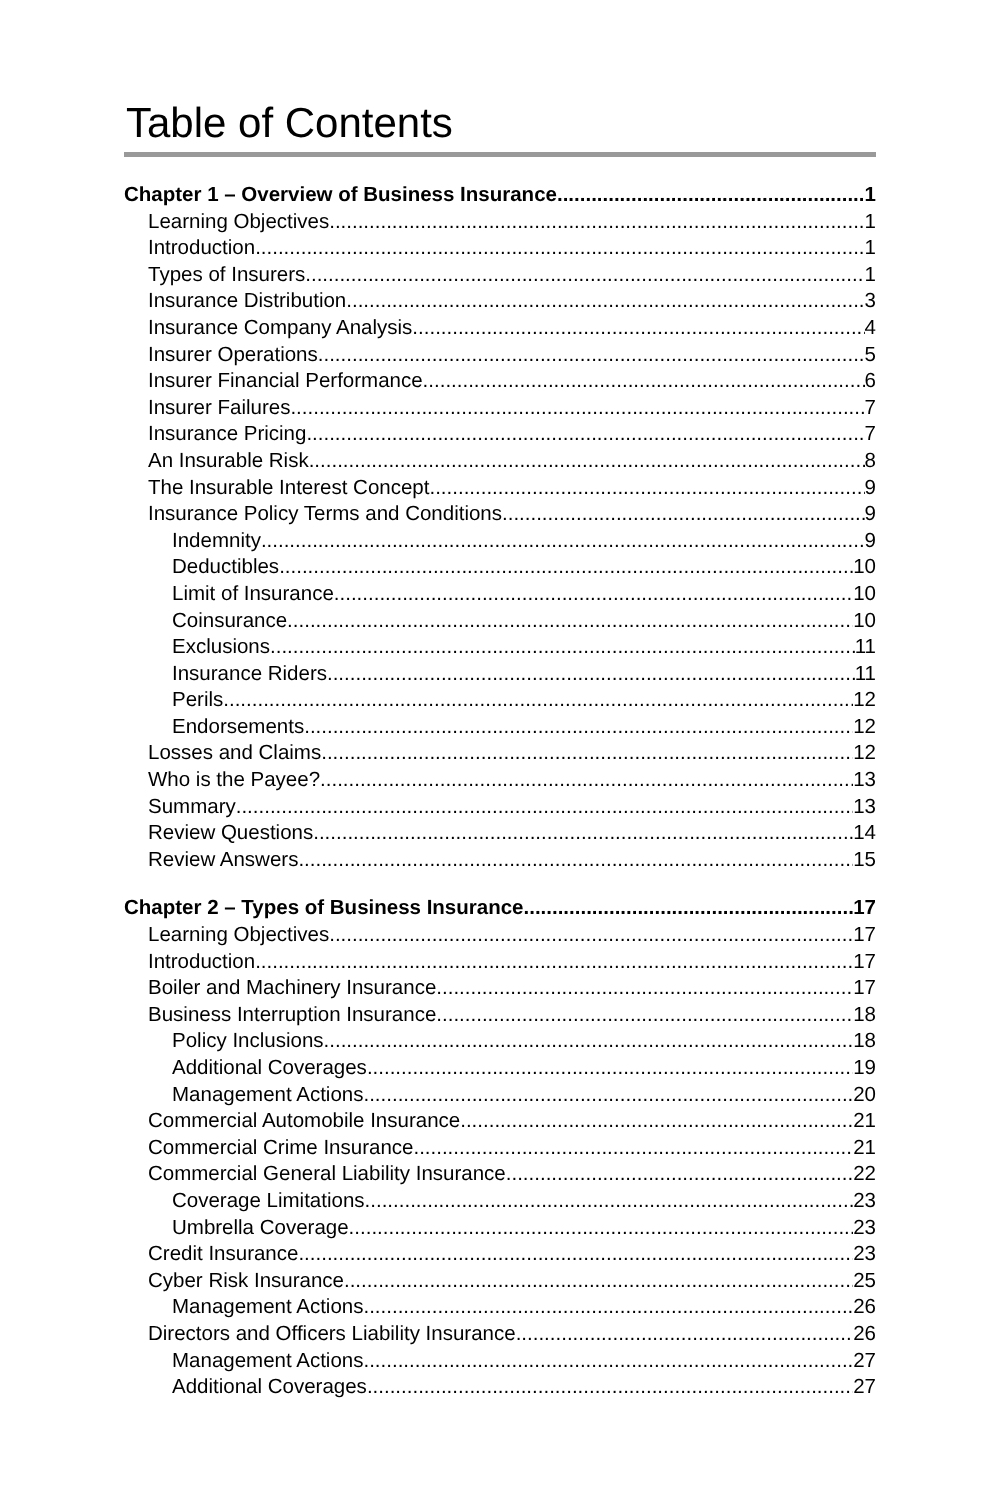Table of Contents
Chapter 1 – Overview of Business Insurance 1
Learning Objectives 1
Introduction 1
Types of Insurers 1
Insurance Distribution 3
Insurance Company Analysis 4
Insurer Operations 5
Insurer Financial Performance 6
Insurer Failures 7
Insurance Pricing 7
An Insurable Risk 8
The Insurable Interest Concept 9
Insurance Policy Terms and Conditions 9
Indemnity 9
Deductibles 10
Limit of Insurance 10
Coinsurance 10
Exclusions 11
Insurance Riders 11
Perils 12
Endorsements 12
Losses and Claims 12
Who is the Payee? 13
Summary 13
Review Questions 14
Review Answers 15
Chapter 2 – Types of Business Insurance 17
Learning Objectives 17
Introduction 17
Boiler and Machinery Insurance 17
Business Interruption Insurance 18
Policy Inclusions 18
Additional Coverages 19
Management Actions 20
Commercial Automobile Insurance 21
Commercial Crime Insurance 21
Commercial General Liability Insurance 22
Coverage Limitations 23
Umbrella Coverage 23
Credit Insurance 23
Cyber Risk Insurance 25
Management Actions 26
Directors and Officers Liability Insurance 26
Management Actions 27
Additional Coverages 27